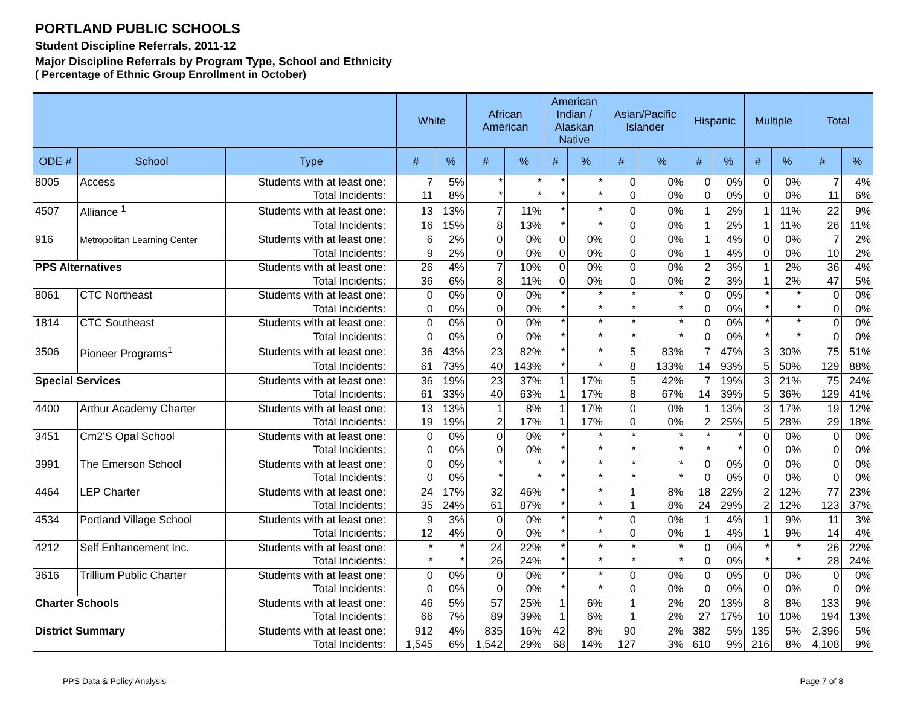PORTLAND PUBLIC SCHOOLS
Student Discipline Referrals, 2011-12
Major Discipline Referrals by Program Type, School and Ethnicity
( Percentage of Ethnic Group Enrollment in October)
| | | | White | | African American | | American Indian / Alaskan Native | | Asian/Pacific Islander | | Hispanic | | Multiple | | Total | |
| --- | --- | --- | --- | --- | --- | --- | --- | --- | --- | --- | --- | --- | --- | --- | --- | --- |
| ODE # | School | Type | # | % | # | % | # | % | # | % | # | % | # | % | # | % |
| 8005 | Access | Students with at least one: | 7 | 5% | * | * | * | * | 0 | 0% | 0 | 0% | 0 | 0% | 7 | 4% |
| | | Total Incidents: | 11 | 8% | * | * | * | * | 0 | 0% | 0 | 0% | 0 | 0% | 11 | 6% |
| 4507 | Alliance <sup>1</sup> | Students with at least one: | 13 | 13% | 7 | 11% | * | * | 0 | 0% | 1 | 2% | 1 | 11% | 22 | 9% |
| | | Total Incidents: | 16 | 15% | 8 | 13% | * | * | 0 | 0% | 1 | 2% | 1 | 11% | 26 | 11% |
| 916 | Metropolitan Learning Center | Students with at least one: | 6 | 2% | 0 | 0% | 0 | 0% | 0 | 0% | 1 | 4% | 0 | 0% | 7 | 2% |
| | | Total Incidents: | 9 | 2% | 0 | 0% | 0 | 0% | 0 | 0% | 1 | 4% | 0 | 0% | 10 | 2% |
| PPS Alternatives | | Students with at least one: | 26 | 4% | 7 | 10% | 0 | 0% | 0 | 0% | 2 | 3% | 1 | 2% | 36 | 4% |
| | | Total Incidents: | 36 | 6% | 8 | 11% | 0 | 0% | 0 | 0% | 2 | 3% | 1 | 2% | 47 | 5% |
| 8061 | CTC Northeast | Students with at least one: | 0 | 0% | 0 | 0% | * | * | * | * | 0 | 0% | * | * | 0 | 0% |
| | | Total Incidents: | 0 | 0% | 0 | 0% | * | * | * | * | 0 | 0% | * | * | 0 | 0% |
| 1814 | CTC Southeast | Students with at least one: | 0 | 0% | 0 | 0% | * | * | * | * | 0 | 0% | * | * | 0 | 0% |
| | | Total Incidents: | 0 | 0% | 0 | 0% | * | * | * | * | 0 | 0% | * | * | 0 | 0% |
| 3506 | Pioneer Programs<sup>1</sup> | Students with at least one: | 36 | 43% | 23 | 82% | * | * | 5 | 83% | 7 | 47% | 3 | 30% | 75 | 51% |
| | | Total Incidents: | 61 | 73% | 40 | 143% | * | * | 8 | 133% | 14 | 93% | 5 | 50% | 129 | 88% |
| Special Services | | Students with at least one: | 36 | 19% | 23 | 37% | 1 | 17% | 5 | 42% | 7 | 19% | 3 | 21% | 75 | 24% |
| | | Total Incidents: | 61 | 33% | 40 | 63% | 1 | 17% | 8 | 67% | 14 | 39% | 5 | 36% | 129 | 41% |
| 4400 | Arthur Academy Charter | Students with at least one: | 13 | 13% | 1 | 8% | 1 | 17% | 0 | 0% | 1 | 13% | 3 | 17% | 19 | 12% |
| | | Total Incidents: | 19 | 19% | 2 | 17% | 1 | 17% | 0 | 0% | 2 | 25% | 5 | 28% | 29 | 18% |
| 3451 | Cm2'S Opal School | Students with at least one: | 0 | 0% | 0 | 0% | * | * | * | * | * | * | 0 | 0% | 0 | 0% |
| | | Total Incidents: | 0 | 0% | 0 | 0% | * | * | * | * | * | * | 0 | 0% | 0 | 0% |
| 3991 | The Emerson School | Students with at least one: | 0 | 0% | * | * | * | * | * | * | 0 | 0% | 0 | 0% | 0 | 0% |
| | | Total Incidents: | 0 | 0% | * | * | * | * | * | * | 0 | 0% | 0 | 0% | 0 | 0% |
| 4464 | LEP Charter | Students with at least one: | 24 | 17% | 32 | 46% | * | * | 1 | 8% | 18 | 22% | 2 | 12% | 77 | 23% |
| | | Total Incidents: | 35 | 24% | 61 | 87% | * | * | 1 | 8% | 24 | 29% | 2 | 12% | 123 | 37% |
| 4534 | Portland Village School | Students with at least one: | 9 | 3% | 0 | 0% | * | * | 0 | 0% | 1 | 4% | 1 | 9% | 11 | 3% |
| | | Total Incidents: | 12 | 4% | 0 | 0% | * | * | 0 | 0% | 1 | 4% | 1 | 9% | 14 | 4% |
| 4212 | Self Enhancement Inc. | Students with at least one: | * | * | 24 | 22% | * | * | * | * | 0 | 0% | * | * | 26 | 22% |
| | | Total Incidents: | * | * | 26 | 24% | * | * | * | * | 0 | 0% | * | * | 28 | 24% |
| 3616 | Trillium Public Charter | Students with at least one: | 0 | 0% | 0 | 0% | * | * | 0 | 0% | 0 | 0% | 0 | 0% | 0 | 0% |
| | | Total Incidents: | 0 | 0% | 0 | 0% | * | * | 0 | 0% | 0 | 0% | 0 | 0% | 0 | 0% |
| Charter Schools | | Students with at least one: | 46 | 5% | 57 | 25% | 1 | 6% | 1 | 2% | 20 | 13% | 8 | 8% | 133 | 9% |
| | | Total Incidents: | 66 | 7% | 89 | 39% | 1 | 6% | 1 | 2% | 27 | 17% | 10 | 10% | 194 | 13% |
| District Summary | | Students with at least one: | 912 | 4% | 835 | 16% | 42 | 8% | 90 | 2% | 382 | 5% | 135 | 5% | 2,396 | 5% |
| | | Total Incidents: | 1,545 | 6% | 1,542 | 29% | 68 | 14% | 127 | 3% | 610 | 9% | 216 | 8% | 4,108 | 9% |
PPS Data & Policy Analysis Page 7 of 8